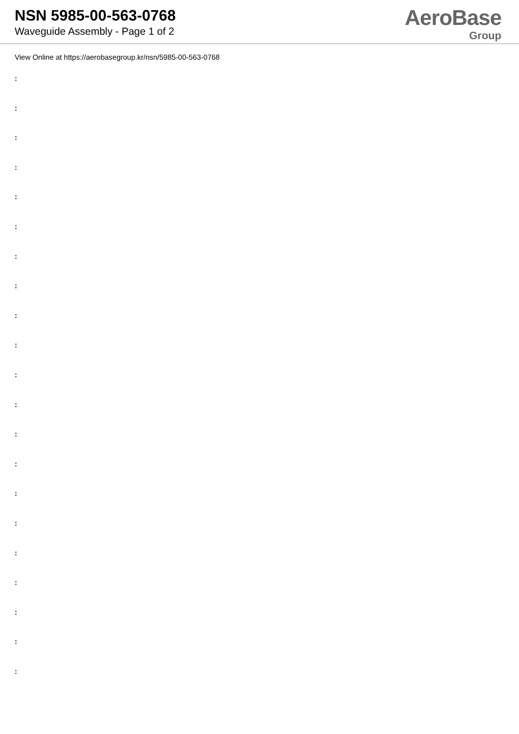NSN 5985-00-563-0768
Waveguide Assembly - Page 1 of 2
AeroBase
Group
View Online at https://aerobasegroup.kr/nsn/5985-00-563-0768
:
:
:
:
:
:
:
:
:
:
:
:
:
:
:
:
:
:
:
:
: